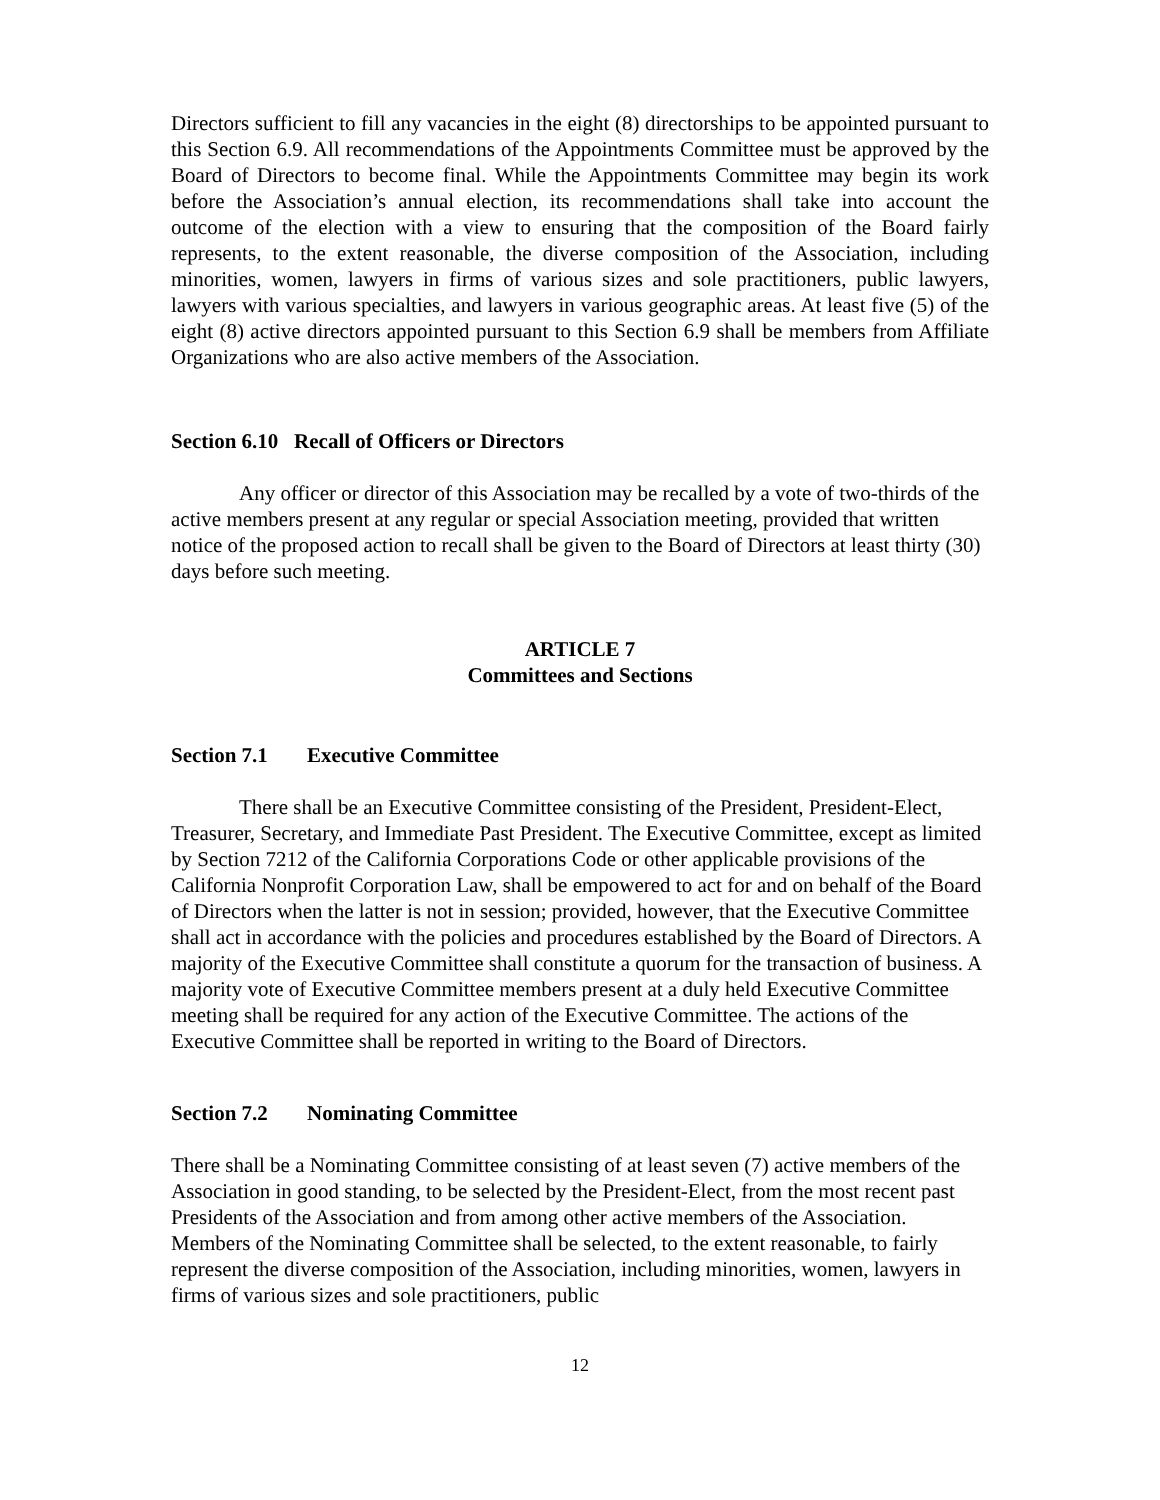Directors sufficient to fill any vacancies in the eight (8) directorships to be appointed pursuant to this Section 6.9. All recommendations of the Appointments Committee must be approved by the Board of Directors to become final. While the Appointments Committee may begin its work before the Association’s annual election, its recommendations shall take into account the outcome of the election with a view to ensuring that the composition of the Board fairly represents, to the extent reasonable, the diverse composition of the Association, including minorities, women, lawyers in firms of various sizes and sole practitioners, public lawyers, lawyers with various specialties, and lawyers in various geographic areas. At least five (5) of the eight (8) active directors appointed pursuant to this Section 6.9 shall be members from Affiliate Organizations who are also active members of the Association.
Section 6.10 Recall of Officers or Directors
Any officer or director of this Association may be recalled by a vote of two-thirds of the active members present at any regular or special Association meeting, provided that written notice of the proposed action to recall shall be given to the Board of Directors at least thirty (30) days before such meeting.
ARTICLE 7
Committees and Sections
Section 7.1 Executive Committee
There shall be an Executive Committee consisting of the President, President-Elect, Treasurer, Secretary, and Immediate Past President. The Executive Committee, except as limited by Section 7212 of the California Corporations Code or other applicable provisions of the California Nonprofit Corporation Law, shall be empowered to act for and on behalf of the Board of Directors when the latter is not in session; provided, however, that the Executive Committee shall act in accordance with the policies and procedures established by the Board of Directors. A majority of the Executive Committee shall constitute a quorum for the transaction of business. A majority vote of Executive Committee members present at a duly held Executive Committee meeting shall be required for any action of the Executive Committee. The actions of the Executive Committee shall be reported in writing to the Board of Directors.
Section 7.2 Nominating Committee
There shall be a Nominating Committee consisting of at least seven (7) active members of the Association in good standing, to be selected by the President-Elect, from the most recent past Presidents of the Association and from among other active members of the Association. Members of the Nominating Committee shall be selected, to the extent reasonable, to fairly represent the diverse composition of the Association, including minorities, women, lawyers in firms of various sizes and sole practitioners, public
12